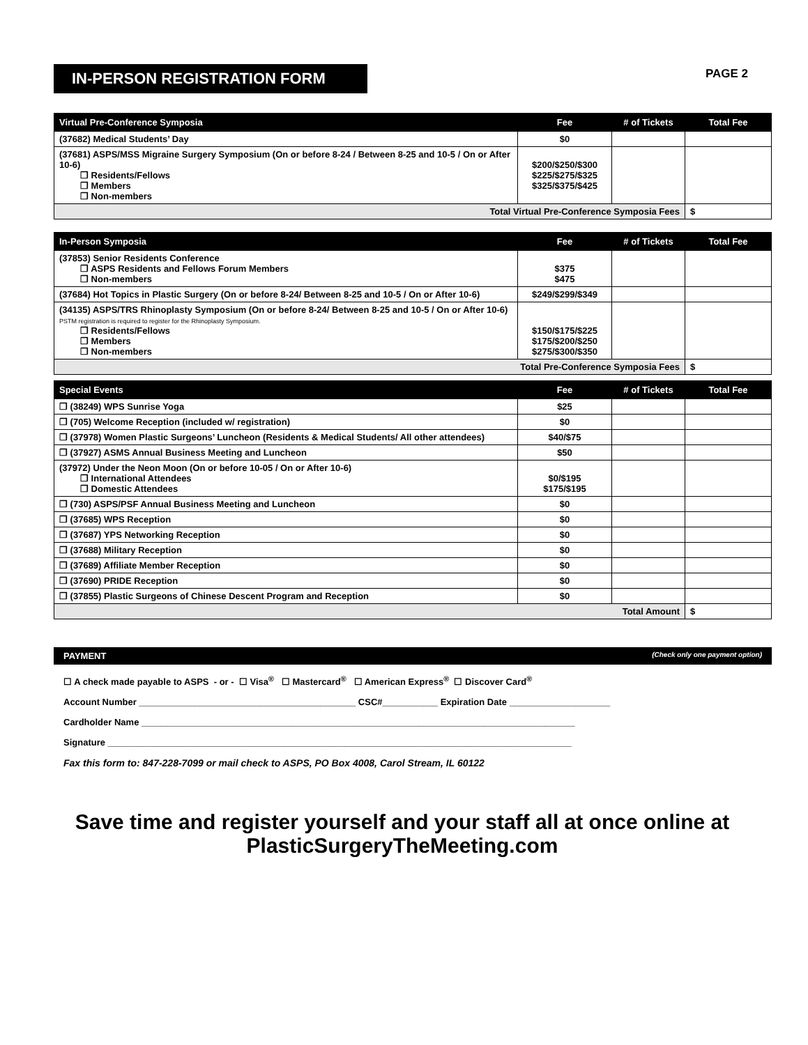IN-PERSON REGISTRATION FORM
PAGE 2
| Virtual Pre-Conference Symposia | Fee | # of Tickets | Total Fee |
| --- | --- | --- | --- |
| (37682) Medical Students’ Day | $0 | | |
| (37681) ASPS/MSS Migraine Surgery Symposium (On or before 8-24 / Between 8-25 and 10-5 / On or After 10-6) ❒ Residents/Fellows ❒ Members ❒ Non-members | $200/$250/$300 $225/$275/$325 $325/$375/$425 | | |
| Total Virtual Pre-Conference Symposia Fees | | | $ |
| In-Person Symposia | Fee | # of Tickets | Total Fee |
| --- | --- | --- | --- |
| (37853) Senior Residents Conference ❒ ASPS Residents and Fellows Forum Members ❒ Non-members | $375 $475 | | |
| (37684) Hot Topics in Plastic Surgery (On or before 8-24/ Between 8-25 and 10-5 / On or After 10-6) | $249/$299/$349 | | |
| (34135) ASPS/TRS Rhinoplasty Symposium (On or before 8-24/ Between 8-25 and 10-5 / On or After 10-6) PSTM registration is required to register for the Rhinoplasty Symposium. ❒ Residents/Fellows ❒ Members ❒ Non-members | $150/$175/$225 $175/$200/$250 $275/$300/$350 | | |
| Total Pre-Conference Symposia Fees | | | $ |
| Special Events | Fee | # of Tickets | Total Fee |
| --- | --- | --- | --- |
| ❒ (38249) WPS Sunrise Yoga | $25 | | |
| ❒ (705) Welcome Reception (included w/ registration) | $0 | | |
| ❒ (37978) Women Plastic Surgeons’ Luncheon (Residents & Medical Students/ All other attendees) | $40/$75 | | |
| ❒ (37927) ASMS Annual Business Meeting and Luncheon | $50 | | |
| (37972) Under the Neon Moon (On or before 10-05 / On or After 10-6) ❒ International Attendees ❒ Domestic Attendees | $0/$195 $175/$195 | | |
| ❒ (730) ASPS/PSF Annual Business Meeting and Luncheon | $0 | | |
| ❒ (37685) WPS Reception | $0 | | |
| ❒ (37687) YPS Networking Reception | $0 | | |
| ❒ (37688) Military Reception | $0 | | |
| ❒ (37689) Affiliate Member Reception | $0 | | |
| ❒ (37690) PRIDE Reception | $0 | | |
| ❒ (37855) Plastic Surgeons of Chinese Descent Program and Reception | $0 | | |
| Total Amount | | | $ |
PAYMENT (Check only one payment option)
☐ A check made payable to ASPS - or - ☐ Visa<sup>®</sup> ☐ Mastercard<sup>®</sup> ☐ American Express<sup>®</sup> ☐ Discover Card<sup>®</sup>
Account Number ___________________________________________ CSC#___________ Expiration Date ____________________
Cardholder Name ______________________________________________________________________________________
Signature ____________________________________________________________________________________________
Fax this form to: 847-228-7099 or mail check to ASPS, PO Box 4008, Carol Stream, IL 60122
Save time and register yourself and your staff all at once online at
PlasticSurgeryTheMeeting.com